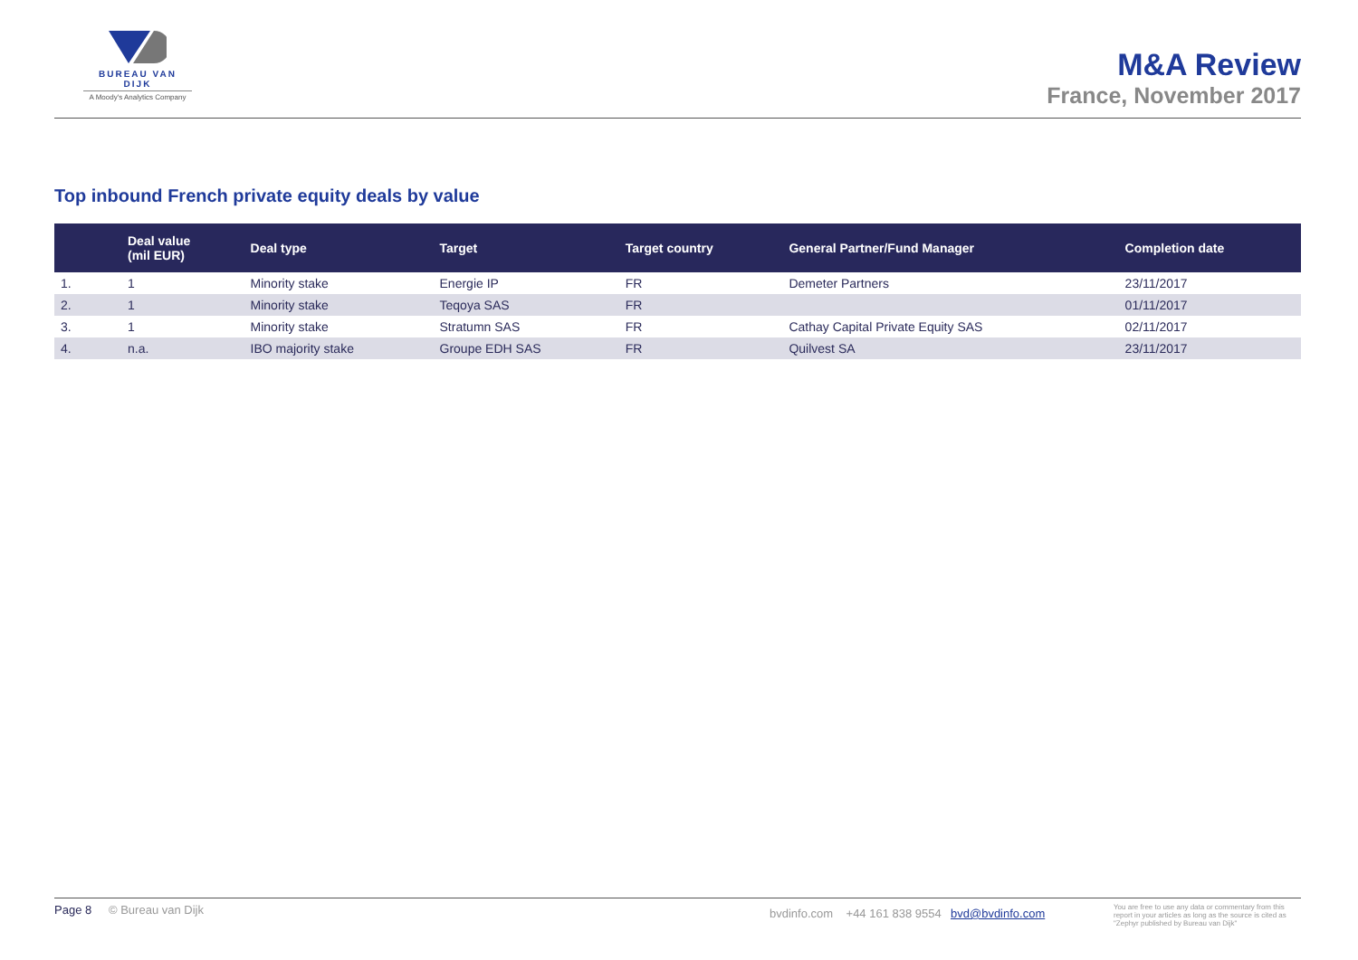BUREAU VAN DIJK
A Moody's Analytics Company
M&A Review
France, November 2017
Top inbound French private equity deals by value
| | Deal value (mil EUR) | Deal type | Target | Target country | General Partner/Fund Manager | Completion date |
| --- | --- | --- | --- | --- | --- | --- |
| 1. | 1 | Minority stake | Energie IP | FR | Demeter Partners | 23/11/2017 |
| 2. | 1 | Minority stake | Teqoya SAS | FR | | 01/11/2017 |
| 3. | 1 | Minority stake | Stratumn SAS | FR | Cathay Capital Private Equity SAS | 02/11/2017 |
| 4. | n.a. | IBO majority stake | Groupe EDH SAS | FR | Quilvest SA | 23/11/2017 |
Page 8 © Bureau van Dijk bvdinfo.com +44 161 838 9554 bvd@bvdinfo.com You are free to use any data or commentary from this report in your articles as long as the source is cited as "Zephyr published by Bureau van Dijk"